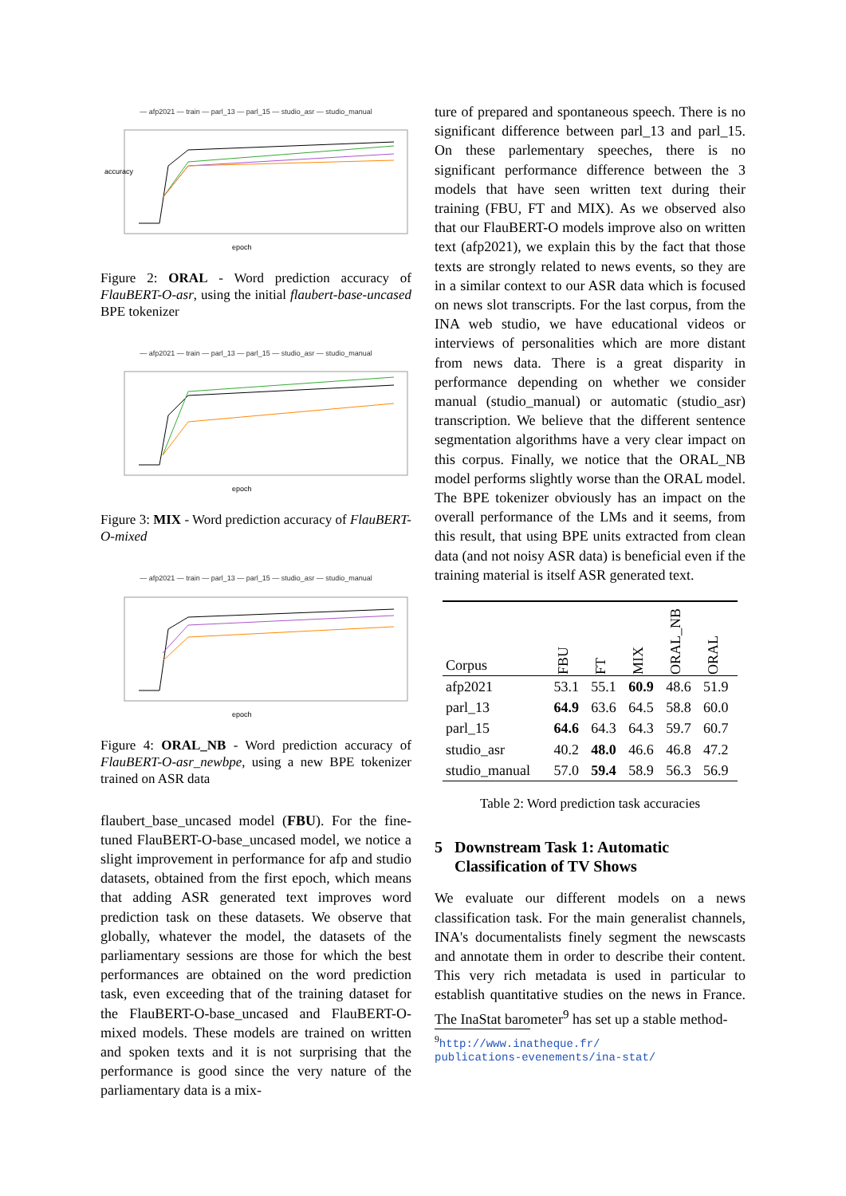— afp2021 — train — parl_13 — parl_15 — studio_asr — studio_manual
epoch
accuracy
Figure 2: ORAL - Word prediction accuracy of FlauBERT-O-asr, using the initial flaubert-base-uncased BPE tokenizer
— afp2021 — train — parl_13 — parl_15 — studio_asr — studio_manual
epoch
Figure 3: MIX - Word prediction accuracy of FlauBERT-O-mixed
— afp2021 — train — parl_13 — parl_15 — studio_asr — studio_manual
epoch
Figure 4: ORAL_NB - Word prediction accuracy of FlauBERT-O-asr_newbpe, using a new BPE tokenizer trained on ASR data
flaubert_base_uncased model (FBU). For the fine-tuned FlauBERT-O-base_uncased model, we notice a slight improvement in performance for afp and studio datasets, obtained from the first epoch, which means that adding ASR generated text improves word prediction task on these datasets. We observe that globally, whatever the model, the datasets of the parliamentary sessions are those for which the best performances are obtained on the word prediction task, even exceeding that of the training dataset for the FlauBERT-O-base_uncased and FlauBERT-O-mixed models. These models are trained on written and spoken texts and it is not surprising that the performance is good since the very nature of the parliamentary data is a mix-
ture of prepared and spontaneous speech. There is no significant difference between parl_13 and parl_15. On these parlementary speeches, there is no significant performance difference between the 3 models that have seen written text during their training (FBU, FT and MIX). As we observed also that our FlauBERT-O models improve also on written text (afp2021), we explain this by the fact that those texts are strongly related to news events, so they are in a similar context to our ASR data which is focused on news slot transcripts. For the last corpus, from the INA web studio, we have educational videos or interviews of personalities which are more distant from news data. There is a great disparity in performance depending on whether we consider manual (studio_manual) or automatic (studio_asr) transcription. We believe that the different sentence segmentation algorithms have a very clear impact on this corpus. Finally, we notice that the ORAL_NB model performs slightly worse than the ORAL model. The BPE tokenizer obviously has an impact on the overall performance of the LMs and it seems, from this result, that using BPE units extracted from clean data (and not noisy ASR data) is beneficial even if the training material is itself ASR generated text.
| Corpus | FBU | FT | MIX | ORAL_NB | ORAL |
| --- | --- | --- | --- | --- | --- |
| afp2021 | 53.1 | 55.1 | 60.9 | 48.6 | 51.9 |
| parl_13 | 64.9 | 63.6 | 64.5 | 58.8 | 60.0 |
| parl_15 | 64.6 | 64.3 | 64.3 | 59.7 | 60.7 |
| studio_asr | 40.2 | 48.0 | 46.6 | 46.8 | 47.2 |
| studio_manual | 57.0 | 59.4 | 58.9 | 56.3 | 56.9 |
Table 2: Word prediction task accuracies
5 Downstream Task 1: Automatic
Classification of TV Shows
We evaluate our different models on a news classification task. For the main generalist channels, INA's documentalists finely segment the newscasts and annotate them in order to describe their content. This very rich metadata is used in particular to establish quantitative studies on the news in France. The InaStat barometer<sup>9</sup> has set up a stable method-
<sup>9</sup> http://www.inatheque.fr/
publications-evenements/ina-stat/